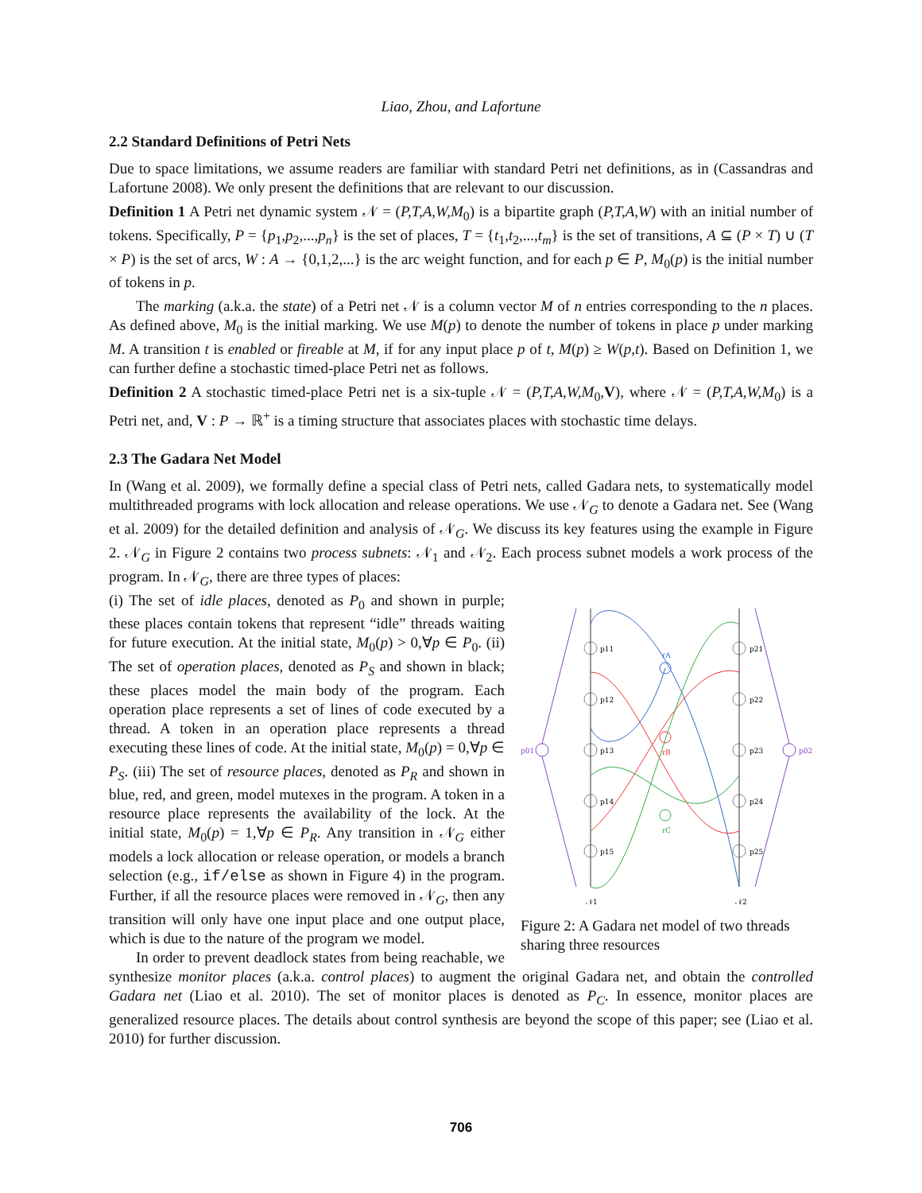Liao, Zhou, and Lafortune
2.2 Standard Definitions of Petri Nets
Due to space limitations, we assume readers are familiar with standard Petri net definitions, as in (Cassandras and Lafortune 2008). We only present the definitions that are relevant to our discussion.
Definition 1 A Petri net dynamic system 𝒩 = (P,T,A,W,M<sub>0</sub>) is a bipartite graph (P,T,A,W) with an initial number of tokens. Specifically, P = {p<sub>1</sub>,p<sub>2</sub>,...,p<sub>n</sub>} is the set of places, T = {t<sub>1</sub>,t<sub>2</sub>,...,t<sub>m</sub>} is the set of transitions, A ⊆ (P × T) ∪ (T × P) is the set of arcs, W : A → {0,1,2,...} is the arc weight function, and for each p ∈ P, M<sub>0</sub>(p) is the initial number of tokens in p.
The marking (a.k.a. the state) of a Petri net 𝒩 is a column vector M of n entries corresponding to the n places. As defined above, M<sub>0</sub> is the initial marking. We use M(p) to denote the number of tokens in place p under marking M. A transition t is enabled or fireable at M, if for any input place p of t, M(p) ≥ W(p,t). Based on Definition 1, we can further define a stochastic timed-place Petri net as follows.
Definition 2 A stochastic timed-place Petri net is a six-tuple 𝒩 = (P,T,A,W,M<sub>0</sub>,V), where 𝒩 = (P,T,A,W,M<sub>0</sub>) is a Petri net, and, V : P → ℝ<sup>+</sup> is a timing structure that associates places with stochastic time delays.
2.3 The Gadara Net Model
In (Wang et al. 2009), we formally define a special class of Petri nets, called Gadara nets, to systematically model multithreaded programs with lock allocation and release operations. We use 𝒩<sub>G</sub> to denote a Gadara net. See (Wang et al. 2009) for the detailed definition and analysis of 𝒩<sub>G</sub>. We discuss its key features using the example in Figure 2. 𝒩<sub>G</sub> in Figure 2 contains two process subnets: 𝒩<sub>1</sub> and 𝒩<sub>2</sub>. Each process subnet models a work process of the program. In 𝒩<sub>G</sub>, there are three types of places:
p11
p12
p13
p14
p15
p21
p22
p23
p24
p25
p01
p02
rA
rB
rC
𝒩1
𝒩2
Figure 2: A Gadara net model of two threads sharing three resources
(i) The set of idle places, denoted as P<sub>0</sub> and shown in purple; these places contain tokens that represent “idle” threads waiting for future execution. At the initial state, M<sub>0</sub>(p) > 0,∀p ∈ P<sub>0</sub>. (ii) The set of operation places, denoted as P<sub>S</sub> and shown in black; these places model the main body of the program. Each operation place represents a set of lines of code executed by a thread. A token in an operation place represents a thread executing these lines of code. At the initial state, M<sub>0</sub>(p) = 0,∀p ∈ P<sub>S</sub>. (iii) The set of resource places, denoted as P<sub>R</sub> and shown in blue, red, and green, model mutexes in the program. A token in a resource place represents the availability of the lock. At the initial state, M<sub>0</sub>(p) = 1,∀p ∈ P<sub>R</sub>. Any transition in 𝒩<sub>G</sub> either models a lock allocation or release operation, or models a branch selection (e.g., if/else as shown in Figure 4) in the program. Further, if all the resource places were removed in 𝒩<sub>G</sub>, then any transition will only have one input place and one output place, which is due to the nature of the program we model.
In order to prevent deadlock states from being reachable, we synthesize monitor places (a.k.a. control places) to augment the original Gadara net, and obtain the controlled Gadara net (Liao et al. 2010). The set of monitor places is denoted as P<sub>C</sub>. In essence, monitor places are generalized resource places. The details about control synthesis are beyond the scope of this paper; see (Liao et al. 2010) for further discussion.
706